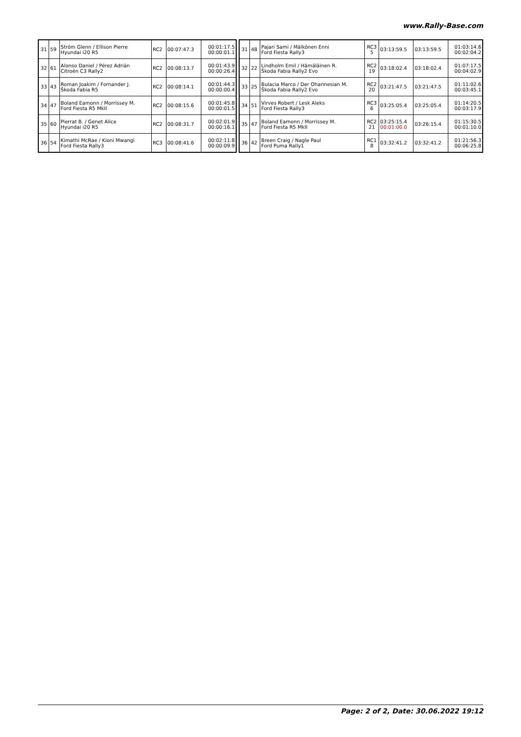www.Rally-Base.com
| 31 | 59 | Ström Glenn / Ellison Pierre Hyundai i20 R5 | RC2 | 00:07:47.3 | 00:01:17.5 00:00:01.1 |
| 32 | 61 | Alonso Daniel / Pérez Adrián Citroën C3 Rally2 | RC2 | 00:08:13.7 | 00:01:43.9 00:00:26.4 |
| 33 | 43 | Roman Joakim / Fornander J. Škoda Fabia R5 | RC2 | 00:08:14.1 | 00:01:44.3 00:00:00.4 |
| 34 | 47 | Boland Eamonn / Morrissey M. Ford Fiesta R5 MkII | RC2 | 00:08:15.6 | 00:01:45.8 00:00:01.5 |
| 35 | 60 | Pierrat B. / Genet Alice Hyundai i20 R5 | RC2 | 00:08:31.7 | 00:02:01.9 00:00:16.1 |
| 36 | 54 | Kimathi McRae / Kioni Mwangi Ford Fiesta Rally3 | RC3 | 00:08:41.6 | 00:02:11.8 00:00:09.9 |
| 31 | 48 | Pajari Sami / Mälkönen Enni Ford Fiesta Rally3 | RC3 5 | 03:13:59.5 | 03:13:59.5 | 01:03:14.6 00:02:04.2 |
| 32 | 22 | Lindholm Emil / Hämäläinen R. Škoda Fabia Rally2 Evo | RC2 19 | 03:18:02.4 | 03:18:02.4 | 01:07:17.5 00:04:02.9 |
| 33 | 25 | Bulacia Marco / Der Ohannesian M. Škoda Fabia Rally2 Evo | RC2 20 | 03:21:47.5 | 03:21:47.5 | 01:11:02.6 00:03:45.1 |
| 34 | 51 | Virves Robert / Lesk Aleks Ford Fiesta Rally3 | RC3 6 | 03:25:05.4 | 03:25:05.4 | 01:14:20.5 00:03:17.9 |
| 35 | 47 | Boland Eamonn / Morrissey M. Ford Fiesta R5 MkII | RC2 21 | 03:25:15.4 00:01:00.0 | 03:26:15.4 | 01:15:30.5 00:01:10.0 |
| 36 | 42 | Breen Craig / Nagle Paul Ford Puma Rally1 | RC1 8 | 03:32:41.2 | 03:32:41.2 | 01:21:56.3 00:06:25.8 |
Page: 2 of 2, Date: 30.06.2022 19:12